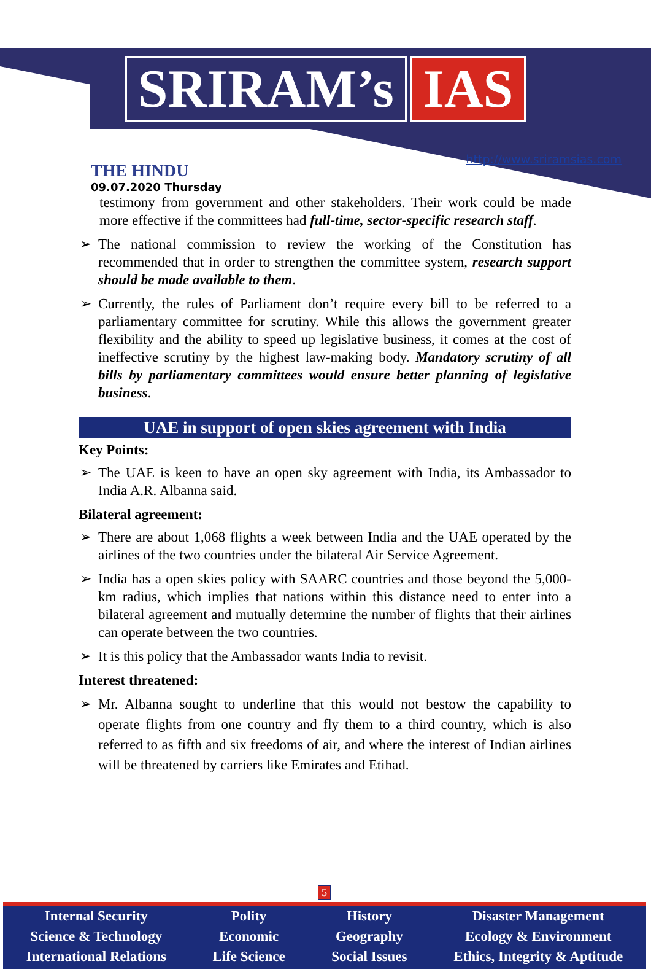SRIRAM’s IAS
THE HINDU
09.07.2020 Thursday
http://www.sriramsias.com
testimony from government and other stakeholders. Their work could be made more effective if the committees had full-time, sector-specific research staff.
The national commission to review the working of the Constitution has recommended that in order to strengthen the committee system, research support should be made available to them.
Currently, the rules of Parliament don’t require every bill to be referred to a parliamentary committee for scrutiny. While this allows the government greater flexibility and the ability to speed up legislative business, it comes at the cost of ineffective scrutiny by the highest law-making body. Mandatory scrutiny of all bills by parliamentary committees would ensure better planning of legislative business.
UAE in support of open skies agreement with India
Key Points:
The UAE is keen to have an open sky agreement with India, its Ambassador to India A.R. Albanna said.
Bilateral agreement:
There are about 1,068 flights a week between India and the UAE operated by the airlines of the two countries under the bilateral Air Service Agreement.
India has a open skies policy with SAARC countries and those beyond the 5,000-km radius, which implies that nations within this distance need to enter into a bilateral agreement and mutually determine the number of flights that their airlines can operate between the two countries.
It is this policy that the Ambassador wants India to revisit.
Interest threatened:
Mr. Albanna sought to underline that this would not bestow the capability to operate flights from one country and fly them to a third country, which is also referred to as fifth and six freedoms of air, and where the interest of Indian airlines will be threatened by carriers like Emirates and Etihad.
5
Internal Security
Science & Technology
International Relations
Polity
Economic
Life Science
History
Geography
Social Issues
Disaster Management
Ecology & Environment
Ethics, Integrity & Aptitude